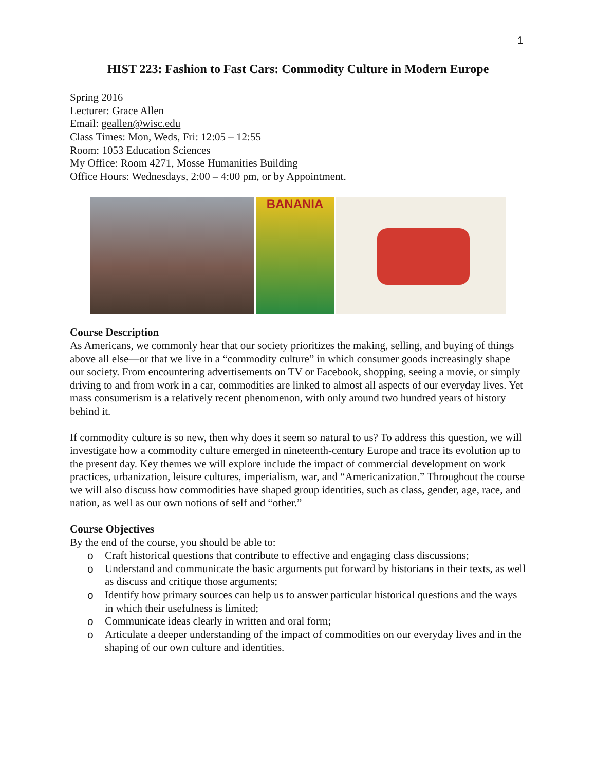1
HIST 223: Fashion to Fast Cars: Commodity Culture in Modern Europe
Spring 2016
Lecturer: Grace Allen
Email: geallen@wisc.edu
Class Times: Mon, Weds, Fri: 12:05 – 12:55
Room: 1053 Education Sciences
My Office: Room 4271, Mosse Humanities Building
Office Hours: Wednesdays, 2:00 – 4:00 pm, or by Appointment.
BANANIA
Course Description
As Americans, we commonly hear that our society prioritizes the making, selling, and buying of things above all else—or that we live in a “commodity culture” in which consumer goods increasingly shape our society. From encountering advertisements on TV or Facebook, shopping, seeing a movie, or simply driving to and from work in a car, commodities are linked to almost all aspects of our everyday lives. Yet mass consumerism is a relatively recent phenomenon, with only around two hundred years of history behind it.
If commodity culture is so new, then why does it seem so natural to us? To address this question, we will investigate how a commodity culture emerged in nineteenth-century Europe and trace its evolution up to the present day. Key themes we will explore include the impact of commercial development on work practices, urbanization, leisure cultures, imperialism, war, and “Americanization.” Throughout the course we will also discuss how commodities have shaped group identities, such as class, gender, age, race, and nation, as well as our own notions of self and “other.”
Course Objectives
By the end of the course, you should be able to:
o Craft historical questions that contribute to effective and engaging class discussions;
o Understand and communicate the basic arguments put forward by historians in their texts, as well as discuss and critique those arguments;
o Identify how primary sources can help us to answer particular historical questions and the ways in which their usefulness is limited;
o Communicate ideas clearly in written and oral form;
o Articulate a deeper understanding of the impact of commodities on our everyday lives and in the shaping of our own culture and identities.